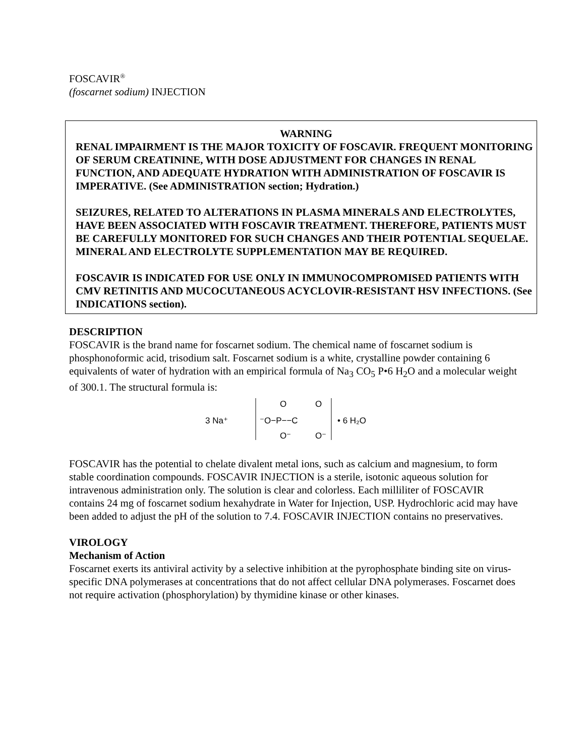FOSCAVIR<sup>®</sup>
(foscarnet sodium) INJECTION
WARNING
RENAL IMPAIRMENT IS THE MAJOR TOXICITY OF FOSCAVIR. FREQUENT MONITORING OF SERUM CREATININE, WITH DOSE ADJUSTMENT FOR CHANGES IN RENAL FUNCTION, AND ADEQUATE HYDRATION WITH ADMINISTRATION OF FOSCAVIR IS IMPERATIVE. (See ADMINISTRATION section; Hydration.)
SEIZURES, RELATED TO ALTERATIONS IN PLASMA MINERALS AND ELECTROLYTES, HAVE BEEN ASSOCIATED WITH FOSCAVIR TREATMENT. THEREFORE, PATIENTS MUST BE CAREFULLY MONITORED FOR SUCH CHANGES AND THEIR POTENTIAL SEQUELAE. MINERAL AND ELECTROLYTE SUPPLEMENTATION MAY BE REQUIRED.
FOSCAVIR IS INDICATED FOR USE ONLY IN IMMUNOCOMPROMISED PATIENTS WITH CMV RETINITIS AND MUCOCUTANEOUS ACYCLOVIR-RESISTANT HSV INFECTIONS. (See INDICATIONS section).
DESCRIPTION
FOSCAVIR is the brand name for foscarnet sodium. The chemical name of foscarnet sodium is phosphonoformic acid, trisodium salt. Foscarnet sodium is a white, crystalline powder containing 6 equivalents of water of hydration with an empirical formula of Na<sub>3</sub> CO<sub>5</sub> P•6 H<sub>2</sub>O and a molecular weight of 300.1. The structural formula is:
3 Na⁺
⁻O−P−−C
O
O⁻
O
O⁻
• 6 H₂O
FOSCAVIR has the potential to chelate divalent metal ions, such as calcium and magnesium, to form stable coordination compounds. FOSCAVIR INJECTION is a sterile, isotonic aqueous solution for intravenous administration only. The solution is clear and colorless. Each milliliter of FOSCAVIR contains 24 mg of foscarnet sodium hexahydrate in Water for Injection, USP. Hydrochloric acid may have been added to adjust the pH of the solution to 7.4. FOSCAVIR INJECTION contains no preservatives.
VIROLOGY
Mechanism of Action
Foscarnet exerts its antiviral activity by a selective inhibition at the pyrophosphate binding site on virus-specific DNA polymerases at concentrations that do not affect cellular DNA polymerases. Foscarnet does not require activation (phosphorylation) by thymidine kinase or other kinases.